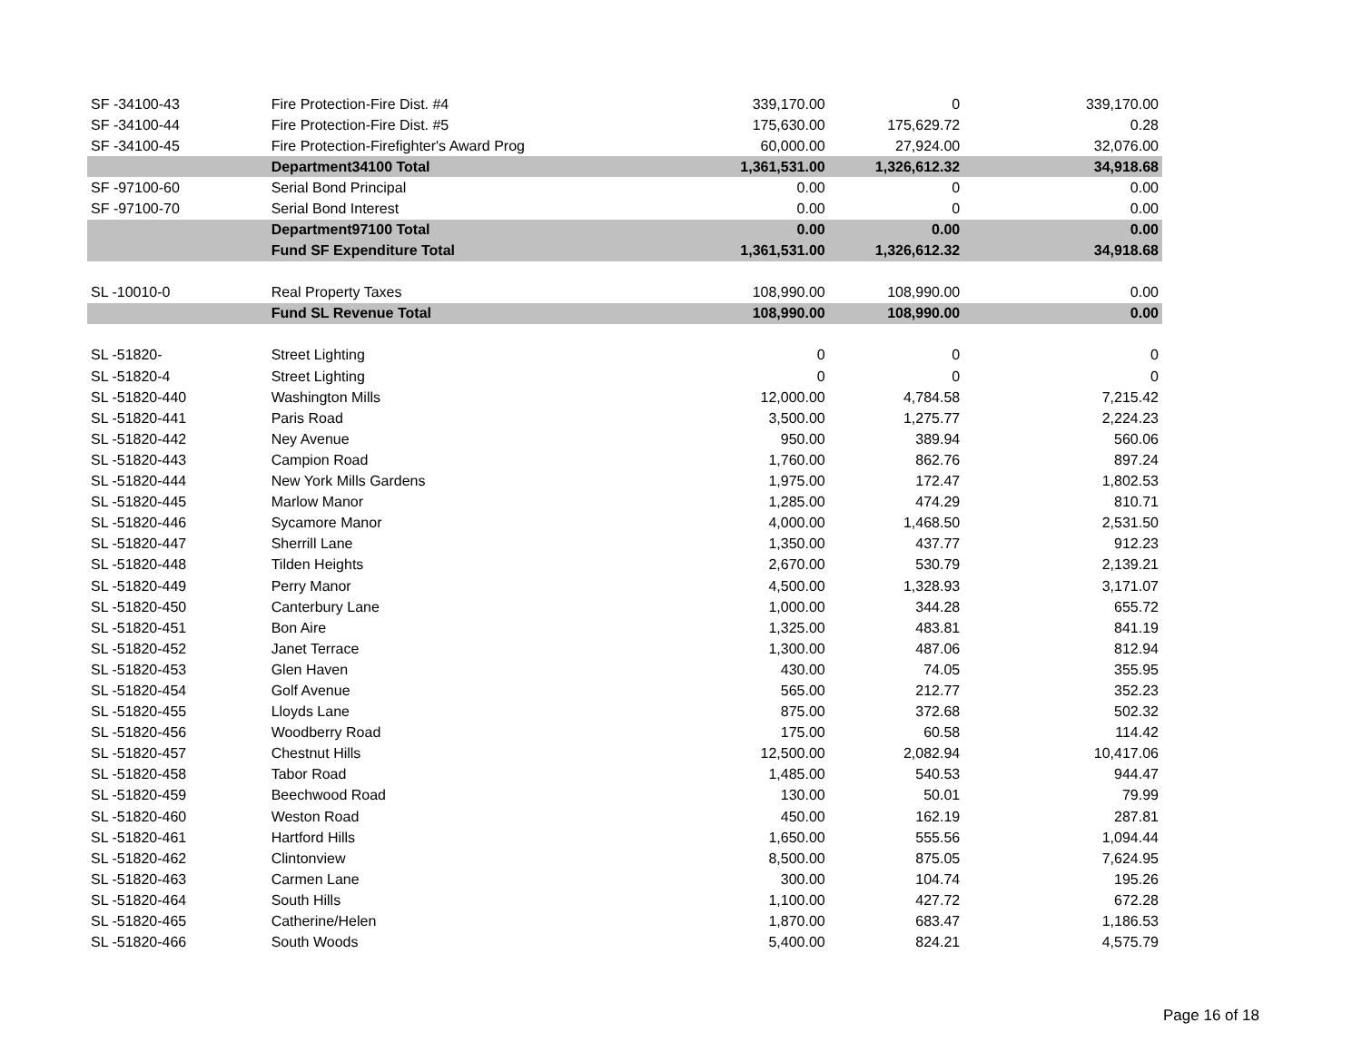| SF -34100-43 | Fire Protection-Fire Dist. #4 | 339,170.00 | 0 | 339,170.00 |
| SF -34100-44 | Fire Protection-Fire Dist. #5 | 175,630.00 | 175,629.72 | 0.28 |
| SF -34100-45 | Fire Protection-Firefighter's Award Prog | 60,000.00 | 27,924.00 | 32,076.00 |
| | Department34100 Total | 1,361,531.00 | 1,326,612.32 | 34,918.68 |
| SF -97100-60 | Serial Bond Principal | 0.00 | 0 | 0.00 |
| SF -97100-70 | Serial Bond Interest | 0.00 | 0 | 0.00 |
| | Department97100 Total | 0.00 | 0.00 | 0.00 |
| | Fund SF Expenditure Total | 1,361,531.00 | 1,326,612.32 | 34,918.68 |
| SL -10010-0 | Real Property Taxes | 108,990.00 | 108,990.00 | 0.00 |
| | Fund SL Revenue Total | 108,990.00 | 108,990.00 | 0.00 |
| SL -51820- | Street Lighting | 0 | 0 | 0 |
| SL -51820-4 | Street Lighting | 0 | 0 | 0 |
| SL -51820-440 | Washington Mills | 12,000.00 | 4,784.58 | 7,215.42 |
| SL -51820-441 | Paris Road | 3,500.00 | 1,275.77 | 2,224.23 |
| SL -51820-442 | Ney Avenue | 950.00 | 389.94 | 560.06 |
| SL -51820-443 | Campion Road | 1,760.00 | 862.76 | 897.24 |
| SL -51820-444 | New York Mills Gardens | 1,975.00 | 172.47 | 1,802.53 |
| SL -51820-445 | Marlow Manor | 1,285.00 | 474.29 | 810.71 |
| SL -51820-446 | Sycamore Manor | 4,000.00 | 1,468.50 | 2,531.50 |
| SL -51820-447 | Sherrill Lane | 1,350.00 | 437.77 | 912.23 |
| SL -51820-448 | Tilden Heights | 2,670.00 | 530.79 | 2,139.21 |
| SL -51820-449 | Perry Manor | 4,500.00 | 1,328.93 | 3,171.07 |
| SL -51820-450 | Canterbury Lane | 1,000.00 | 344.28 | 655.72 |
| SL -51820-451 | Bon Aire | 1,325.00 | 483.81 | 841.19 |
| SL -51820-452 | Janet Terrace | 1,300.00 | 487.06 | 812.94 |
| SL -51820-453 | Glen Haven | 430.00 | 74.05 | 355.95 |
| SL -51820-454 | Golf Avenue | 565.00 | 212.77 | 352.23 |
| SL -51820-455 | Lloyds Lane | 875.00 | 372.68 | 502.32 |
| SL -51820-456 | Woodberry Road | 175.00 | 60.58 | 114.42 |
| SL -51820-457 | Chestnut Hills | 12,500.00 | 2,082.94 | 10,417.06 |
| SL -51820-458 | Tabor Road | 1,485.00 | 540.53 | 944.47 |
| SL -51820-459 | Beechwood Road | 130.00 | 50.01 | 79.99 |
| SL -51820-460 | Weston Road | 450.00 | 162.19 | 287.81 |
| SL -51820-461 | Hartford Hills | 1,650.00 | 555.56 | 1,094.44 |
| SL -51820-462 | Clintonview | 8,500.00 | 875.05 | 7,624.95 |
| SL -51820-463 | Carmen Lane | 300.00 | 104.74 | 195.26 |
| SL -51820-464 | South Hills | 1,100.00 | 427.72 | 672.28 |
| SL -51820-465 | Catherine/Helen | 1,870.00 | 683.47 | 1,186.53 |
| SL -51820-466 | South Woods | 5,400.00 | 824.21 | 4,575.79 |
Page 16 of 18